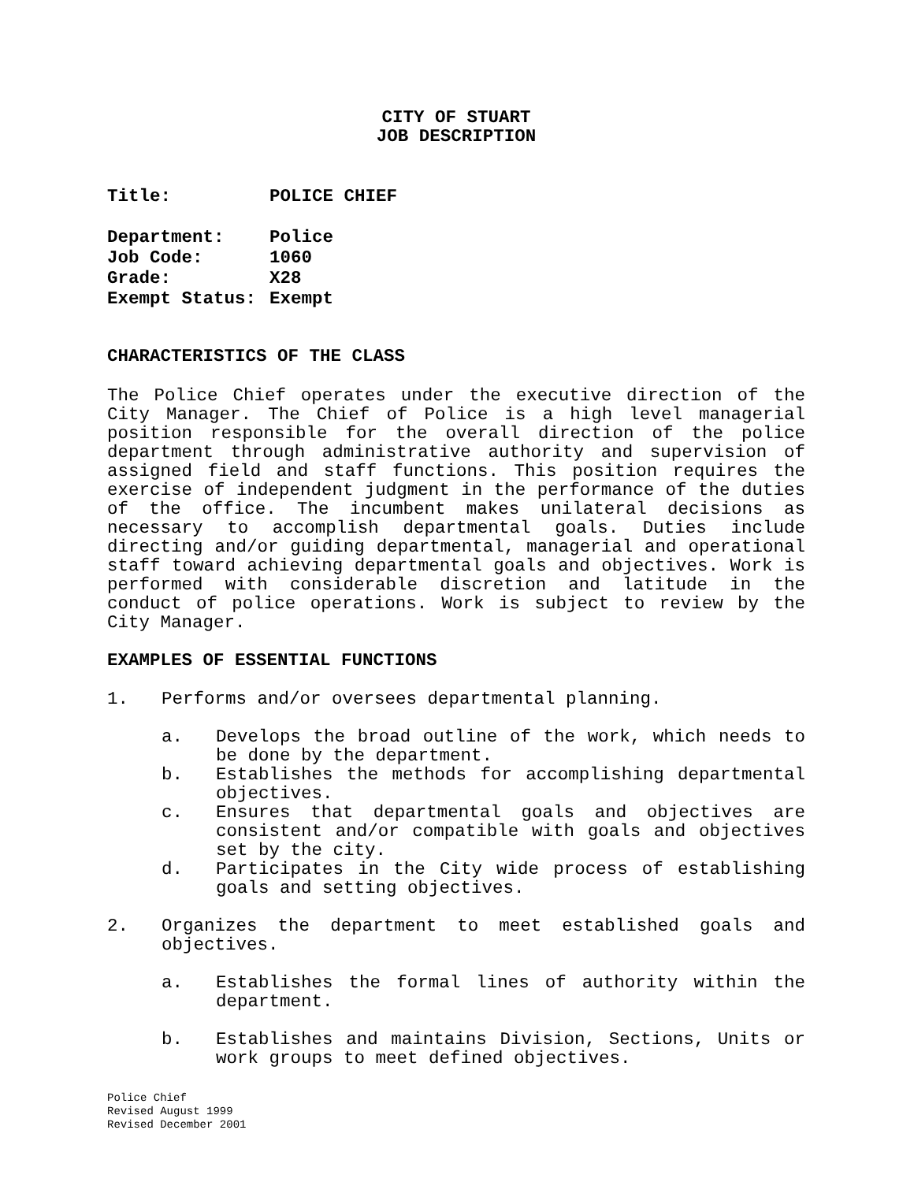CITY OF STUART
JOB DESCRIPTION
| Title: | POLICE CHIEF |
| Department: | Police |
| Job Code: | 1060 |
| Grade: | X28 |
| Exempt Status: | Exempt |
CHARACTERISTICS OF THE CLASS
The Police Chief operates under the executive direction of the City Manager. The Chief of Police is a high level managerial position responsible for the overall direction of the police department through administrative authority and supervision of assigned field and staff functions. This position requires the exercise of independent judgment in the performance of the duties of the office. The incumbent makes unilateral decisions as necessary to accomplish departmental goals. Duties include directing and/or guiding departmental, managerial and operational staff toward achieving departmental goals and objectives. Work is performed with considerable discretion and latitude in the conduct of police operations. Work is subject to review by the City Manager.
EXAMPLES OF ESSENTIAL FUNCTIONS
1. Performs and/or oversees departmental planning.
a. Develops the broad outline of the work, which needs to be done by the department.
b. Establishes the methods for accomplishing departmental objectives.
c. Ensures that departmental goals and objectives are consistent and/or compatible with goals and objectives set by the city.
d. Participates in the City wide process of establishing goals and setting objectives.
2. Organizes the department to meet established goals and objectives.
a. Establishes the formal lines of authority within the department.
b. Establishes and maintains Division, Sections, Units or work groups to meet defined objectives.
Police Chief
Revised August 1999
Revised December 2001